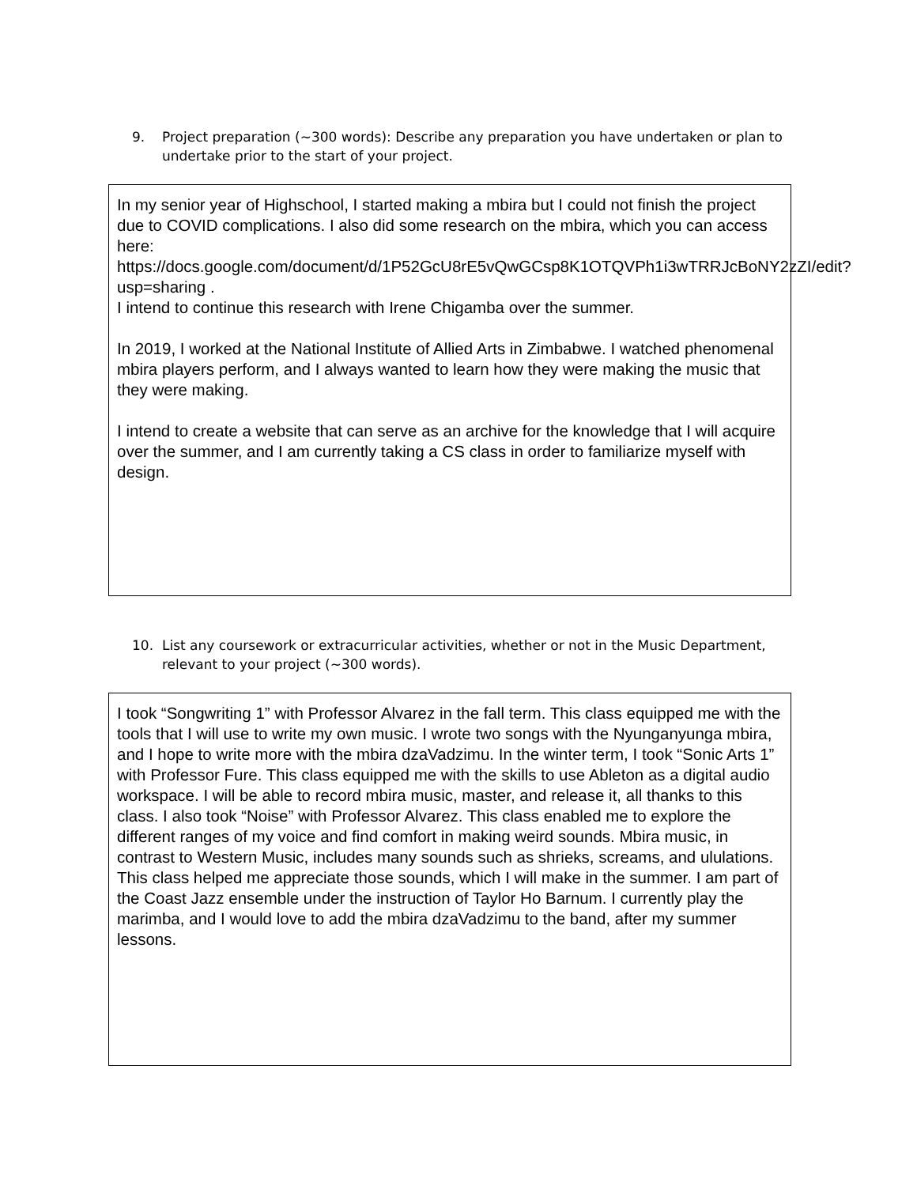9. Project preparation (~300 words): Describe any preparation you have undertaken or plan to undertake prior to the start of your project.
In my senior year of Highschool, I started making a mbira but I could not finish the project due to COVID complications. I also did some research on the mbira, which you can access here:
https://docs.google.com/document/d/1P52GcU8rE5vQwGCsp8K1OTQVPh1i3wTRRJcBoNY2zZI/edit?usp=sharing .
I intend to continue this research with Irene Chigamba over the summer.
In 2019, I worked at the National Institute of Allied Arts in Zimbabwe. I watched phenomenal mbira players perform, and I always wanted to learn how they were making the music that they were making.
I intend to create a website that can serve as an archive for the knowledge that I will acquire over the summer, and I am currently taking a CS class in order to familiarize myself with design.
10. List any coursework or extracurricular activities, whether or not in the Music Department, relevant to your project (~300 words).
I took “Songwriting 1” with Professor Alvarez in the fall term. This class equipped me with the tools that I will use to write my own music. I wrote two songs with the Nyunganyunga mbira, and I hope to write more with the mbira dzaVadzimu. In the winter term, I took “Sonic Arts 1” with Professor Fure. This class equipped me with the skills to use Ableton as a digital audio workspace. I will be able to record mbira music, master, and release it, all thanks to this class. I also took “Noise” with Professor Alvarez. This class enabled me to explore the different ranges of my voice and find comfort in making weird sounds. Mbira music, in contrast to Western Music, includes many sounds such as shrieks, screams, and ululations. This class helped me appreciate those sounds, which I will make in the summer. I am part of the Coast Jazz ensemble under the instruction of Taylor Ho Barnum. I currently play the marimba, and I would love to add the mbira dzaVadzimu to the band, after my summer lessons.